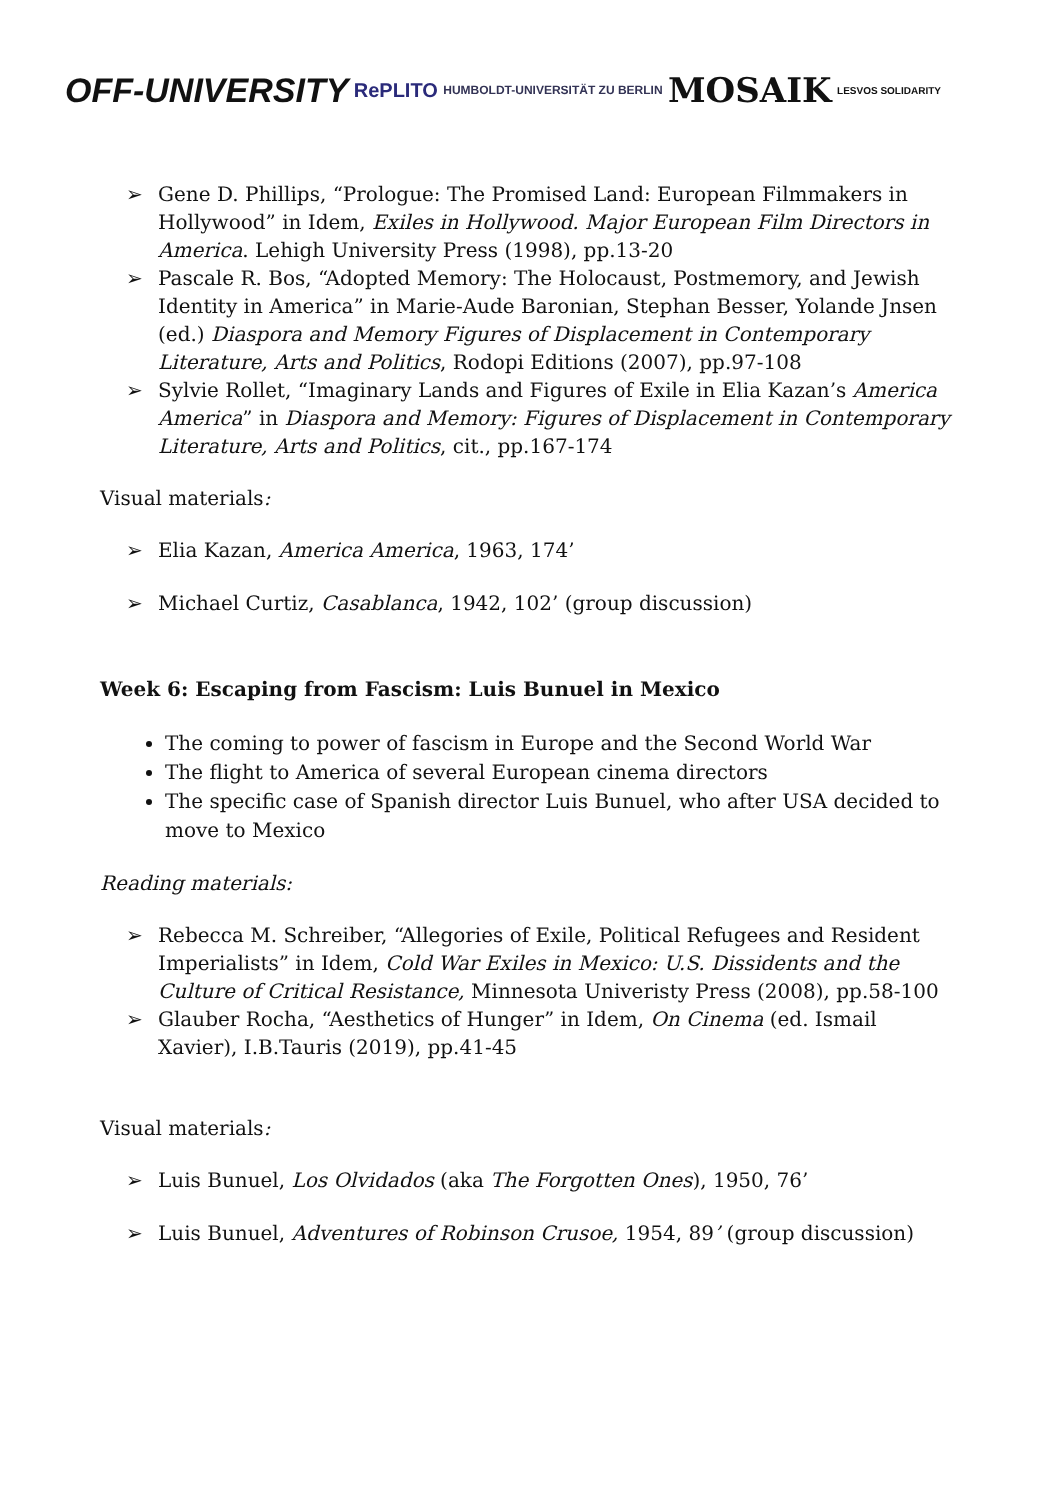OFF-UNIVERSITY
RePLITO
HUMBOLDT-UNIVERSITÄT ZU BERLIN
MOSAIK
LESVOS SOLIDARITY
➢ Gene D. Phillips, “Prologue: The Promised Land: European Filmmakers in Hollywood” in Idem, Exiles in Hollywood. Major European Film Directors in America. Lehigh University Press (1998), pp.13-20
➢ Pascale R. Bos, “Adopted Memory: The Holocaust, Postmemory, and Jewish Identity in America” in Marie-Aude Baronian, Stephan Besser, Yolande Jnsen (ed.) Diaspora and Memory Figures of Displacement in Contemporary Literature, Arts and Politics, Rodopi Editions (2007), pp.97-108
➢ Sylvie Rollet, “Imaginary Lands and Figures of Exile in Elia Kazan’s America America” in Diaspora and Memory: Figures of Displacement in Contemporary Literature, Arts and Politics, cit., pp.167-174
Visual materials:
➢ Elia Kazan, America America, 1963, 174’
➢ Michael Curtiz, Casablanca, 1942, 102’ (group discussion)
Week 6: Escaping from Fascism: Luis Bunuel in Mexico
The coming to power of fascism in Europe and the Second World War
The flight to America of several European cinema directors
The specific case of Spanish director Luis Bunuel, who after USA decided to move to Mexico
Reading materials:
➢ Rebecca M. Schreiber, “Allegories of Exile, Political Refugees and Resident Imperialists” in Idem, Cold War Exiles in Mexico: U.S. Dissidents and the Culture of Critical Resistance, Minnesota Univeristy Press (2008), pp.58-100
➢ Glauber Rocha, “Aesthetics of Hunger” in Idem, On Cinema (ed. Ismail Xavier), I.B.Tauris (2019), pp.41-45
Visual materials:
➢ Luis Bunuel, Los Olvidados (aka The Forgotten Ones), 1950, 76’
➢ Luis Bunuel, Adventures of Robinson Crusoe, 1954, 89’ (group discussion)